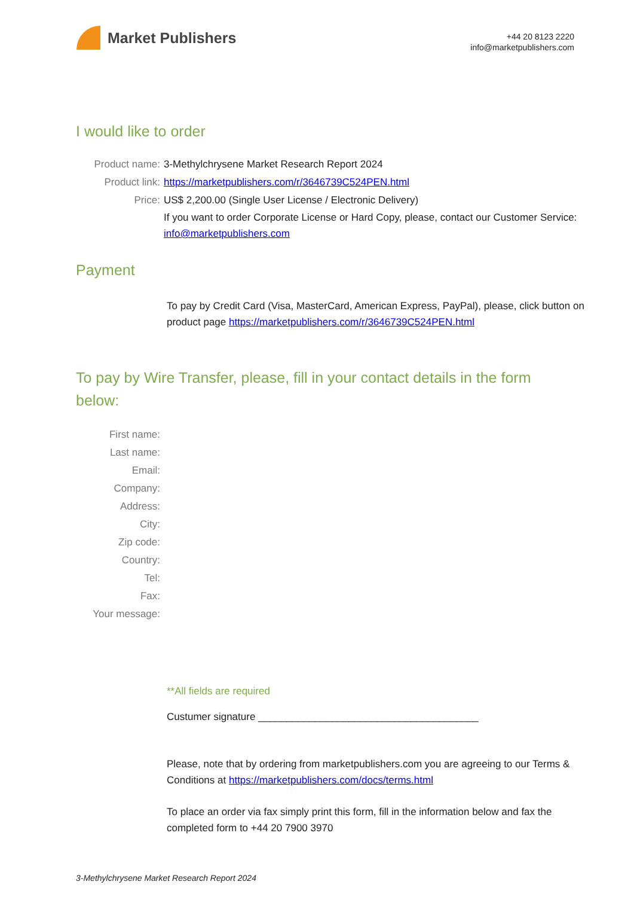Market Publishers
+44 20 8123 2220
info@marketpublishers.com
I would like to order
Product name: 3-Methylchrysene Market Research Report 2024
Product link: https://marketpublishers.com/r/3646739C524PEN.html
Price: US$ 2,200.00 (Single User License / Electronic Delivery)
If you want to order Corporate License or Hard Copy, please, contact our Customer Service:
info@marketpublishers.com
Payment
To pay by Credit Card (Visa, MasterCard, American Express, PayPal), please, click button on product page https://marketpublishers.com/r/3646739C524PEN.html
To pay by Wire Transfer, please, fill in your contact details in the form below:
First name:
Last name:
Email:
Company:
Address:
City:
Zip code:
Country:
Tel:
Fax:
Your message:
**All fields are required
Custumer signature _______________________________________
Please, note that by ordering from marketpublishers.com you are agreeing to our Terms & Conditions at https://marketpublishers.com/docs/terms.html
To place an order via fax simply print this form, fill in the information below and fax the completed form to +44 20 7900 3970
3-Methylchrysene Market Research Report 2024